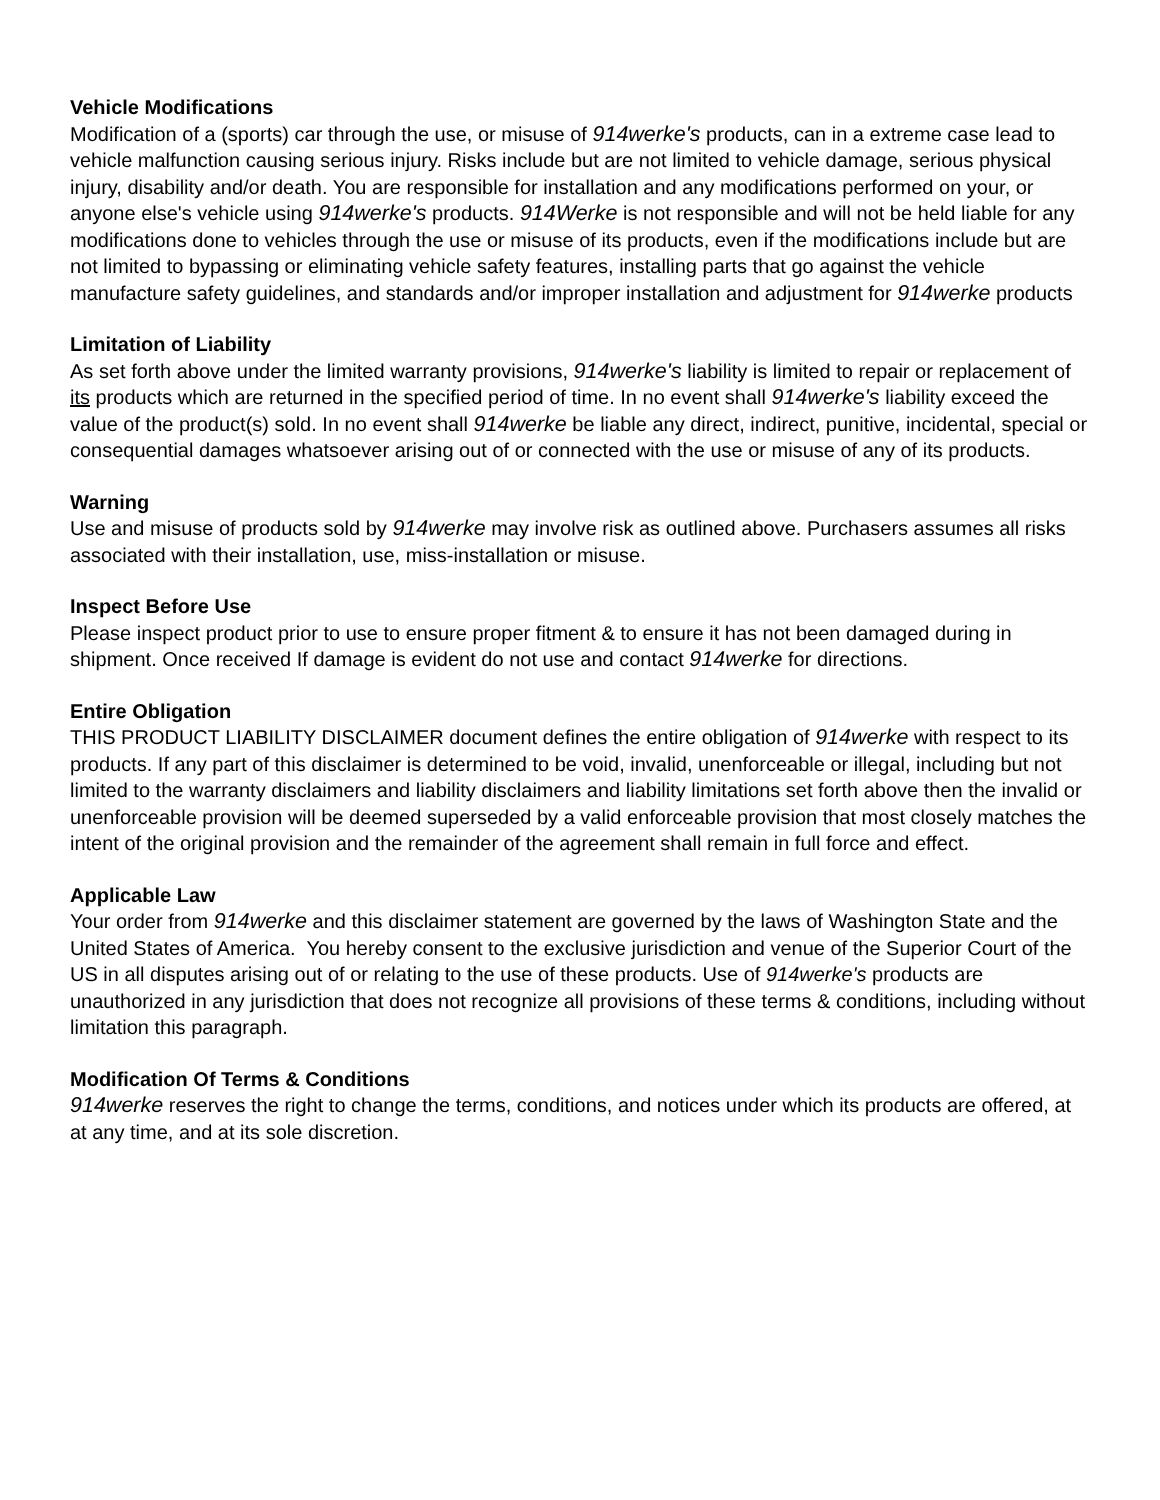Vehicle Modifications
Modification of a (sports) car through the use, or misuse of 914werke's products, can in a extreme case lead to vehicle malfunction causing serious injury. Risks include but are not limited to vehicle damage, serious physical injury, disability and/or death. You are responsible for installation and any modifications performed on your, or anyone else's vehicle using 914werke's products. 914Werke is not responsible and will not be held liable for any modifications done to vehicles through the use or misuse of its products, even if the modifications include but are not limited to bypassing or eliminating vehicle safety features, installing parts that go against the vehicle manufacture safety guidelines, and standards and/or improper installation and adjustment for 914werke products
Limitation of Liability
As set forth above under the limited warranty provisions, 914werke's liability is limited to repair or replacement of its products which are returned in the specified period of time. In no event shall 914werke's liability exceed the value of the product(s) sold. In no event shall 914werke be liable any direct, indirect, punitive, incidental, special or consequential damages whatsoever arising out of or connected with the use or misuse of any of its products.
Warning
Use and misuse of products sold by 914werke may involve risk as outlined above. Purchasers assumes all risks associated with their installation, use, miss-installation or misuse.
Inspect Before Use
Please inspect product prior to use to ensure proper fitment & to ensure it has not been damaged during in shipment. Once received If damage is evident do not use and contact 914werke for directions.
Entire Obligation
THIS PRODUCT LIABILITY DISCLAIMER document defines the entire obligation of 914werke with respect to its products. If any part of this disclaimer is determined to be void, invalid, unenforceable or illegal, including but not limited to the warranty disclaimers and liability disclaimers and liability limitations set forth above then the invalid or unenforceable provision will be deemed superseded by a valid enforceable provision that most closely matches the intent of the original provision and the remainder of the agreement shall remain in full force and effect.
Applicable Law
Your order from 914werke and this disclaimer statement are governed by the laws of Washington State and the United States of America. You hereby consent to the exclusive jurisdiction and venue of the Superior Court of the US in all disputes arising out of or relating to the use of these products. Use of 914werke's products are unauthorized in any jurisdiction that does not recognize all provisions of these terms & conditions, including without limitation this paragraph.
Modification Of Terms & Conditions
914werke reserves the right to change the terms, conditions, and notices under which its products are offered, at at any time, and at its sole discretion.